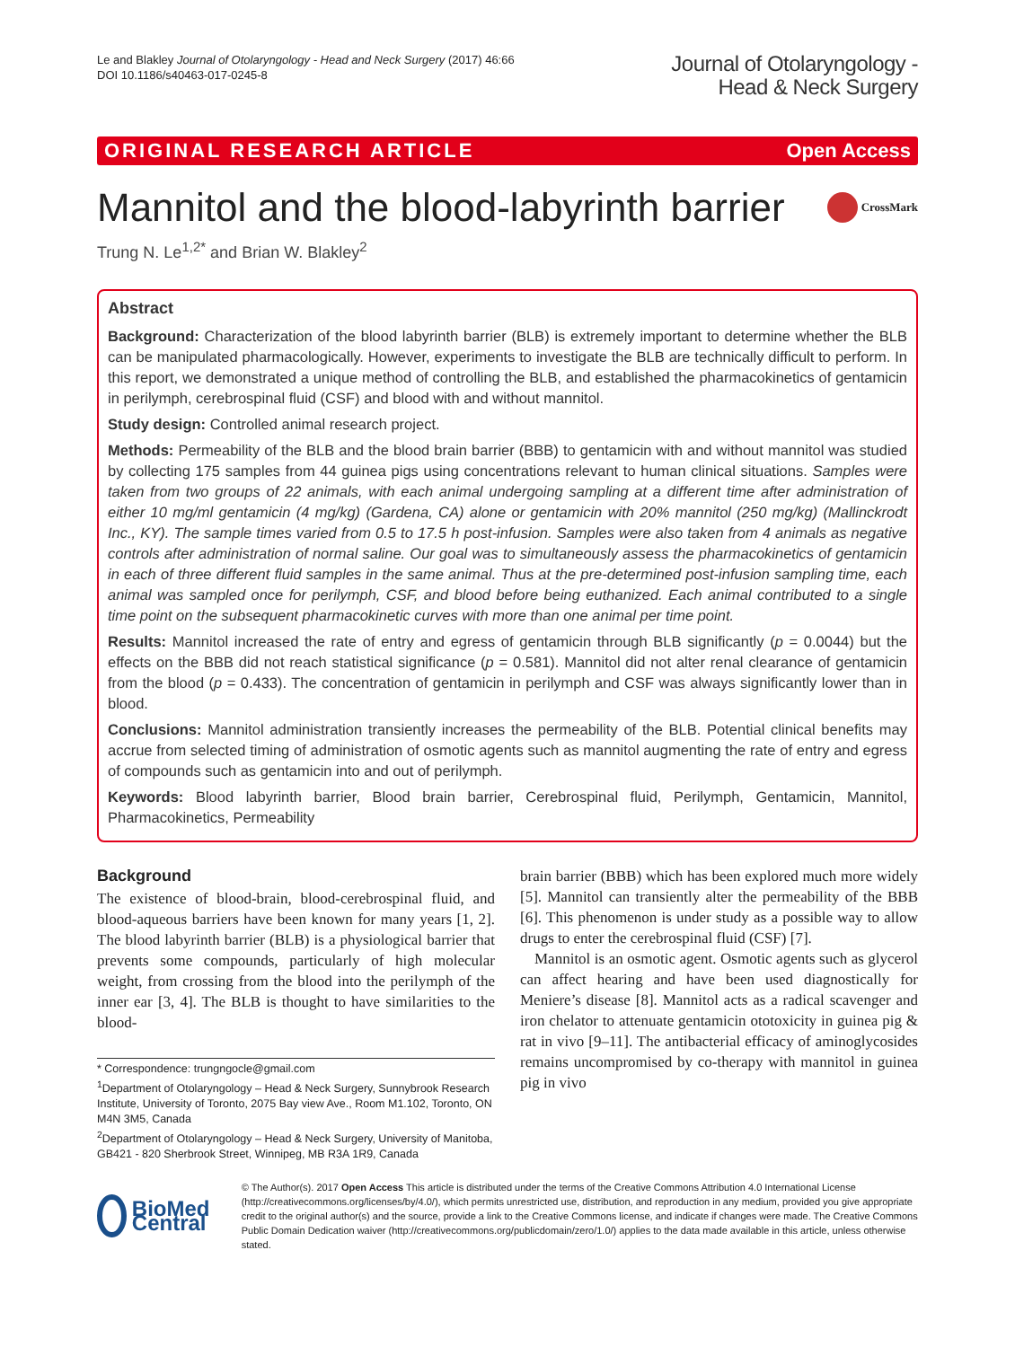Le and Blakley Journal of Otolaryngology - Head and Neck Surgery (2017) 46:66
DOI 10.1186/s40463-017-0245-8
Journal of Otolaryngology -
Head & Neck Surgery
ORIGINAL RESEARCH ARTICLE Open Access
Mannitol and the blood-labyrinth barrier CrossMark
Trung N. Le<sup>1,2*</sup> and Brian W. Blakley<sup>2</sup>
Abstract
Background: Characterization of the blood labyrinth barrier (BLB) is extremely important to determine whether the BLB can be manipulated pharmacologically. However, experiments to investigate the BLB are technically difficult to perform. In this report, we demonstrated a unique method of controlling the BLB, and established the pharmacokinetics of gentamicin in perilymph, cerebrospinal fluid (CSF) and blood with and without mannitol.
Study design: Controlled animal research project.
Methods: Permeability of the BLB and the blood brain barrier (BBB) to gentamicin with and without mannitol was studied by collecting 175 samples from 44 guinea pigs using concentrations relevant to human clinical situations. Samples were taken from two groups of 22 animals, with each animal undergoing sampling at a different time after administration of either 10 mg/ml gentamicin (4 mg/kg) (Gardena, CA) alone or gentamicin with 20% mannitol (250 mg/kg) (Mallinckrodt Inc., KY). The sample times varied from 0.5 to 17.5 h post-infusion. Samples were also taken from 4 animals as negative controls after administration of normal saline. Our goal was to simultaneously assess the pharmacokinetics of gentamicin in each of three different fluid samples in the same animal. Thus at the pre-determined post-infusion sampling time, each animal was sampled once for perilymph, CSF, and blood before being euthanized. Each animal contributed to a single time point on the subsequent pharmacokinetic curves with more than one animal per time point.
Results: Mannitol increased the rate of entry and egress of gentamicin through BLB significantly (p = 0.0044) but the effects on the BBB did not reach statistical significance (p = 0.581). Mannitol did not alter renal clearance of gentamicin from the blood (p = 0.433). The concentration of gentamicin in perilymph and CSF was always significantly lower than in blood.
Conclusions: Mannitol administration transiently increases the permeability of the BLB. Potential clinical benefits may accrue from selected timing of administration of osmotic agents such as mannitol augmenting the rate of entry and egress of compounds such as gentamicin into and out of perilymph.
Keywords: Blood labyrinth barrier, Blood brain barrier, Cerebrospinal fluid, Perilymph, Gentamicin, Mannitol, Pharmacokinetics, Permeability
Background
The existence of blood-brain, blood-cerebrospinal fluid, and blood-aqueous barriers have been known for many years [1, 2]. The blood labyrinth barrier (BLB) is a physiological barrier that prevents some compounds, particularly of high molecular weight, from crossing from the blood into the perilymph of the inner ear [3, 4]. The BLB is thought to have similarities to the blood-
* Correspondence: trungngocle@gmail.com
<sup>1</sup> Department of Otolaryngology – Head & Neck Surgery, Sunnybrook Research Institute, University of Toronto, 2075 Bay view Ave., Room M1.102, Toronto, ON M4N 3M5, Canada
<sup>2</sup> Department of Otolaryngology – Head & Neck Surgery, University of Manitoba, GB421 - 820 Sherbrook Street, Winnipeg, MB R3A 1R9, Canada
brain barrier (BBB) which has been explored much more widely [5]. Mannitol can transiently alter the permeability of the BBB [6]. This phenomenon is under study as a possible way to allow drugs to enter the cerebrospinal fluid (CSF) [7].
Mannitol is an osmotic agent. Osmotic agents such as glycerol can affect hearing and have been used diagnostically for Meniere’s disease [8]. Mannitol acts as a radical scavenger and iron chelator to attenuate gentamicin ototoxicity in guinea pig & rat in vivo [9–11]. The antibacterial efficacy of aminoglycosides remains uncompromised by co-therapy with mannitol in guinea pig in vivo
BioMed Central
© The Author(s). 2017 Open Access This article is distributed under the terms of the Creative Commons Attribution 4.0 International License (http://creativecommons.org/licenses/by/4.0/), which permits unrestricted use, distribution, and reproduction in any medium, provided you give appropriate credit to the original author(s) and the source, provide a link to the Creative Commons license, and indicate if changes were made. The Creative Commons Public Domain Dedication waiver (http://creativecommons.org/publicdomain/zero/1.0/) applies to the data made available in this article, unless otherwise stated.